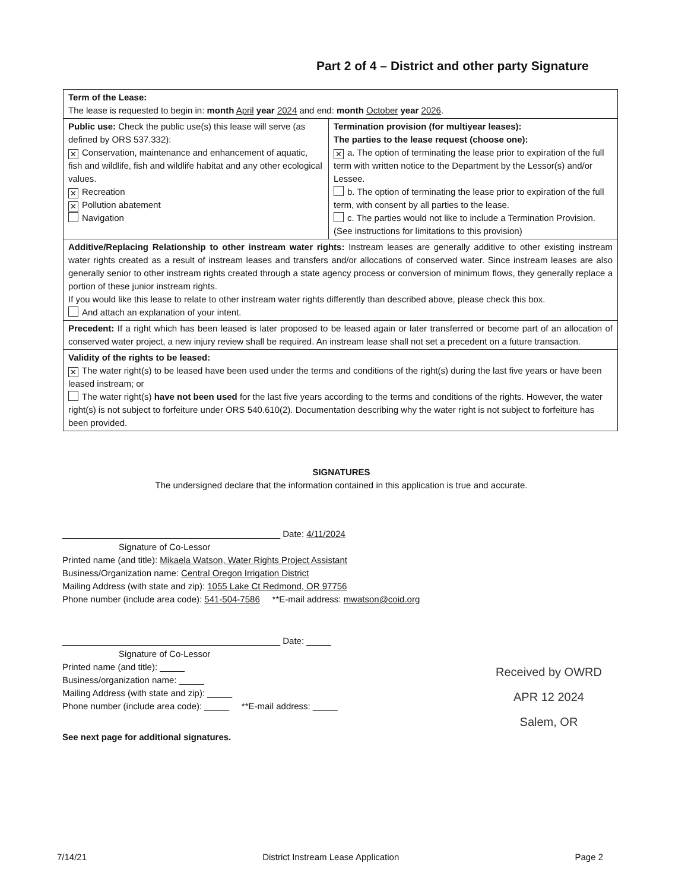Part 2 of 4 – District and other party Signature
| Term of the Lease: The lease is requested to begin in: month April year 2024 and end: month October year 2026 . | |
| Public use: Check the public use(s) this lease will serve (as defined by ORS 537.332): ✕ Conservation, maintenance and enhancement of aquatic, fish and wildlife, fish and wildlife habitat and any other ecological values. ✕ Recreation ✕ Pollution abatement Navigation | Termination provision (for multiyear leases): The parties to the lease request (choose one): ✕ a. The option of terminating the lease prior to expiration of the full term with written notice to the Department by the Lessor(s) and/or Lessee. b. The option of terminating the lease prior to expiration of the full term, with consent by all parties to the lease. c. The parties would not like to include a Termination Provision. (See instructions for limitations to this provision) |
| Additive/Replacing Relationship to other instream water rights: Instream leases are generally additive to other existing instream water rights created as a result of instream leases and transfers and/or allocations of conserved water. Since instream leases are also generally senior to other instream rights created through a state agency process or conversion of minimum flows, they generally replace a portion of these junior instream rights. If you would like this lease to relate to other instream water rights differently than described above, please check this box. And attach an explanation of your intent. | |
| Precedent: If a right which has been leased is later proposed to be leased again or later transferred or become part of an allocation of conserved water project, a new injury review shall be required. An instream lease shall not set a precedent on a future transaction. | |
| Validity of the rights to be leased: ✕ The water right(s) to be leased have been used under the terms and conditions of the right(s) during the last five years or have been leased instream; or The water right(s) have not been used for the last five years according to the terms and conditions of the rights. However, the water right(s) is not subject to forfeiture under ORS 540.610(2). Documentation describing why the water right is not subject to forfeiture has been provided. | |
SIGNATURES
The undersigned declare that the information contained in this application is true and accurate.
____________________________________________ Date: 4/11/2024
Signature of Co-Lessor
Printed name (and title): Mikaela Watson, Water Rights Project Assistant
Business/Organization name: Central Oregon Irrigation District
Mailing Address (with state and zip): 1055 Lake Ct Redmond, OR 97756
Phone number (include area code): 541-504-7586 **E-mail address: mwatson@coid.org
____________________________________________ Date: _____
Signature of Co-Lessor
Printed name (and title): _____
Business/organization name: _____
Mailing Address (with state and zip): _____
Phone number (include area code): _____ **E-mail address: _____
See next page for additional signatures.
Received by OWRD
APR 12 2024
Salem, OR
7/14/21 District Instream Lease Application Page 2